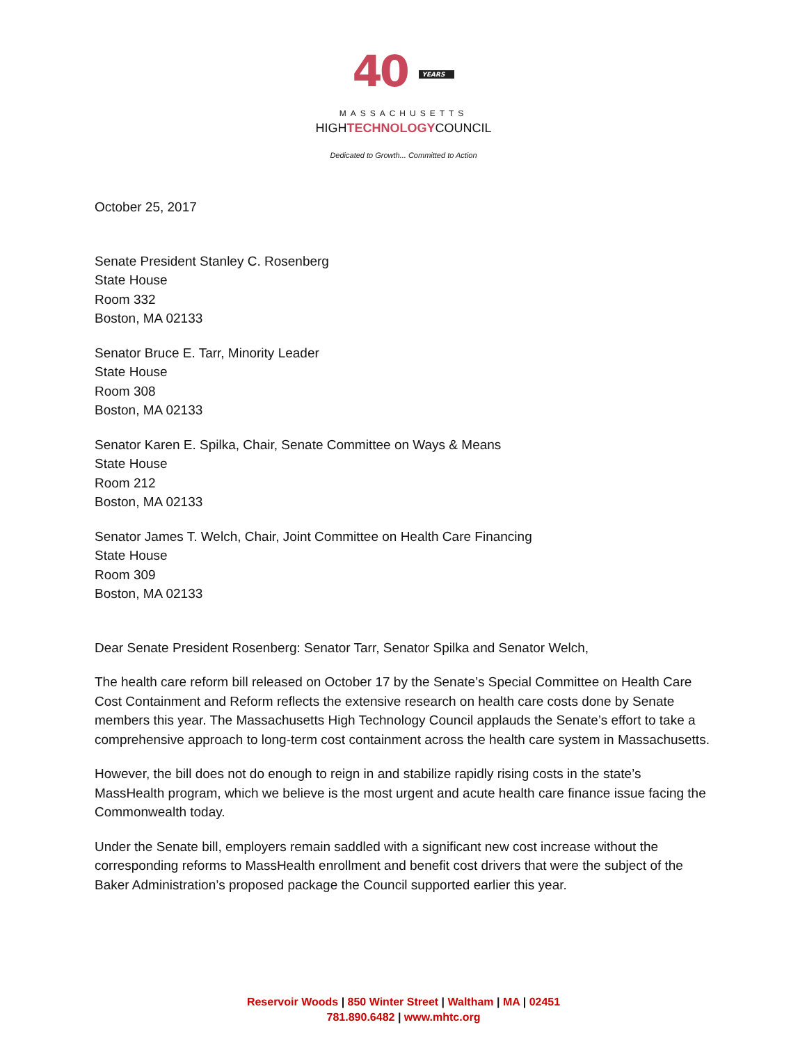40 YEARS
MASSACHUSETTS
HIGHTECHNOLOGYCOUNCIL
Dedicated to Growth... Committed to Action
October 25, 2017
Senate President Stanley C. Rosenberg
State House
Room 332
Boston, MA 02133
Senator Bruce E. Tarr, Minority Leader
State House
Room 308
Boston, MA 02133
Senator Karen E. Spilka, Chair, Senate Committee on Ways & Means
State House
Room 212
Boston, MA 02133
Senator James T. Welch, Chair, Joint Committee on Health Care Financing
State House
Room 309
Boston, MA 02133
Dear Senate President Rosenberg: Senator Tarr, Senator Spilka and Senator Welch,
The health care reform bill released on October 17 by the Senate’s Special Committee on Health Care Cost Containment and Reform reflects the extensive research on health care costs done by Senate members this year. The Massachusetts High Technology Council applauds the Senate’s effort to take a comprehensive approach to long-term cost containment across the health care system in Massachusetts.
However, the bill does not do enough to reign in and stabilize rapidly rising costs in the state’s MassHealth program, which we believe is the most urgent and acute health care finance issue facing the Commonwealth today.
Under the Senate bill, employers remain saddled with a significant new cost increase without the corresponding reforms to MassHealth enrollment and benefit cost drivers that were the subject of the Baker Administration’s proposed package the Council supported earlier this year.
Reservoir Woods | 850 Winter Street | Waltham | MA | 02451
781.890.6482 | www.mhtc.org